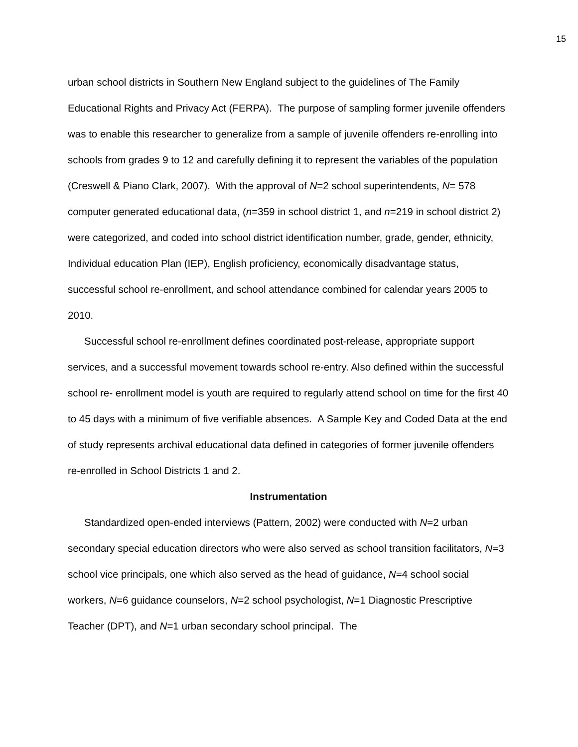15
urban school districts in Southern New England subject to the guidelines of The Family Educational Rights and Privacy Act (FERPA). The purpose of sampling former juvenile offenders was to enable this researcher to generalize from a sample of juvenile offenders re-enrolling into schools from grades 9 to 12 and carefully defining it to represent the variables of the population (Creswell & Piano Clark, 2007). With the approval of N=2 school superintendents, N= 578 computer generated educational data, (n=359 in school district 1, and n=219 in school district 2) were categorized, and coded into school district identification number, grade, gender, ethnicity, Individual education Plan (IEP), English proficiency, economically disadvantage status, successful school re-enrollment, and school attendance combined for calendar years 2005 to 2010.
Successful school re-enrollment defines coordinated post-release, appropriate support services, and a successful movement towards school re-entry. Also defined within the successful school re- enrollment model is youth are required to regularly attend school on time for the first 40 to 45 days with a minimum of five verifiable absences. A Sample Key and Coded Data at the end of study represents archival educational data defined in categories of former juvenile offenders re-enrolled in School Districts 1 and 2.
Instrumentation
Standardized open-ended interviews (Pattern, 2002) were conducted with N=2 urban secondary special education directors who were also served as school transition facilitators, N=3 school vice principals, one which also served as the head of guidance, N=4 school social workers, N=6 guidance counselors, N=2 school psychologist, N=1 Diagnostic Prescriptive Teacher (DPT), and N=1 urban secondary school principal. The